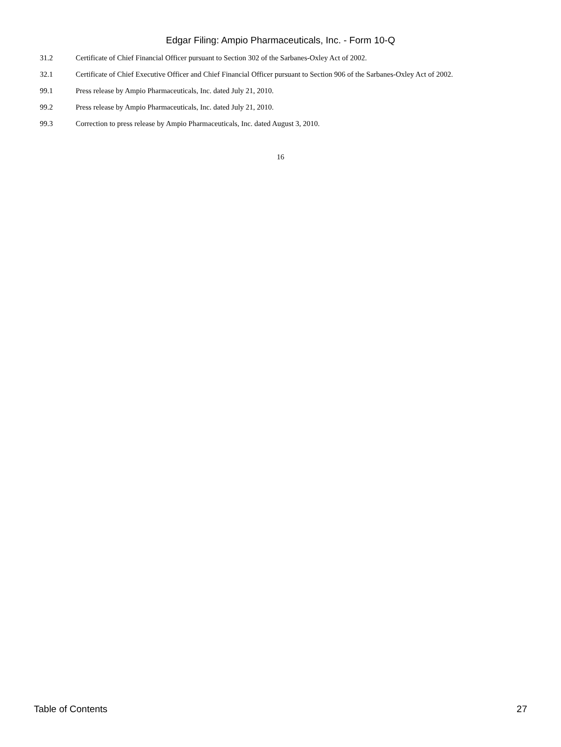Edgar Filing: Ampio Pharmaceuticals, Inc. - Form 10-Q
| 31.2 | Certificate of Chief Financial Officer pursuant to Section 302 of the Sarbanes-Oxley Act of 2002. |
| 32.1 | Certificate of Chief Executive Officer and Chief Financial Officer pursuant to Section 906 of the Sarbanes-Oxley Act of 2002. |
| 99.1 | Press release by Ampio Pharmaceuticals, Inc. dated July 21, 2010. |
| 99.2 | Press release by Ampio Pharmaceuticals, Inc. dated July 21, 2010. |
| 99.3 | Correction to press release by Ampio Pharmaceuticals, Inc. dated August 3, 2010. |
16
Table of Contents 27